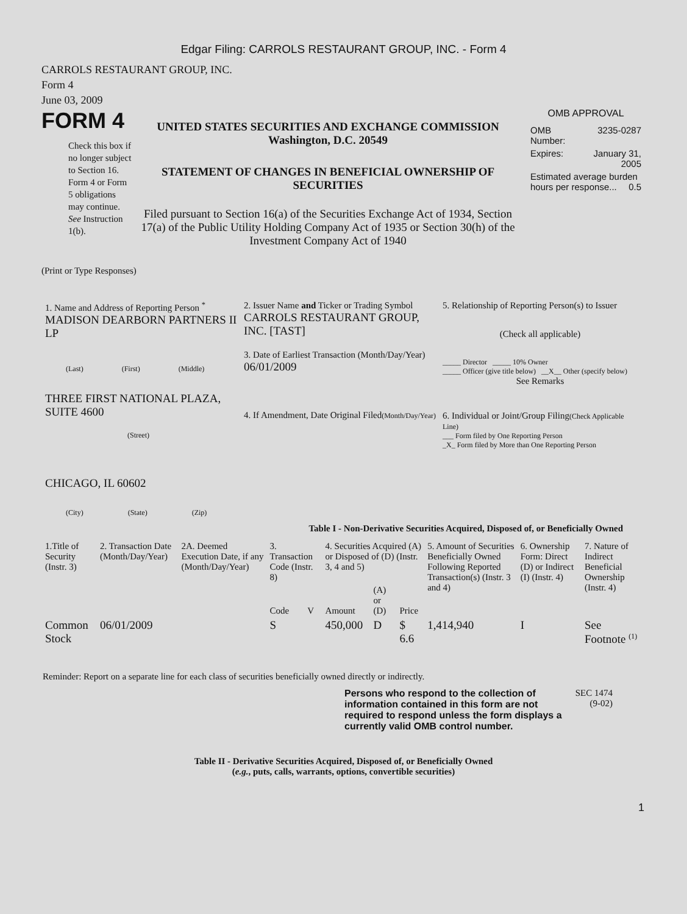Edgar Filing: CARROLS RESTAURANT GROUP, INC. - Form 4
CARROLS RESTAURANT GROUP, INC.
Form 4
June 03, 2009
FORM 4
Check this box if no longer subject to Section 16. Form 4 or Form 5 obligations may continue. See Instruction 1(b).
UNITED STATES SECURITIES AND EXCHANGE COMMISSION
Washington, D.C. 20549
STATEMENT OF CHANGES IN BENEFICIAL OWNERSHIP OF SECURITIES
Filed pursuant to Section 16(a) of the Securities Exchange Act of 1934, Section 17(a) of the Public Utility Holding Company Act of 1935 or Section 30(h) of the Investment Company Act of 1940
OMB APPROVAL
| OMB Number: | 3235-0287 |
| Expires: | January 31, 2005 |
| Estimated average burden hours per response... 0.5 | |
(Print or Type Responses)
1. Name and Address of Reporting Person <sup>*</sup>
MADISON DEARBORN PARTNERS II LP
(Last) (First) (Middle)
THREE FIRST NATIONAL PLAZA, SUITE 4600
(Street)
CHICAGO, IL 60602
(City) (State) (Zip)
2. Issuer Name and Ticker or Trading Symbol
CARROLS RESTAURANT GROUP, INC. [TAST]
3. Date of Earliest Transaction (Month/Day/Year)
06/01/2009
4. If Amendment, Date Original Filed(Month/Day/Year)
5. Relationship of Reporting Person(s) to Issuer
(Check all applicable)
_____ Director _____ 10% Owner
_____ Officer (give title below) __X__ Other (specify below)
See Remarks
6. Individual or Joint/Group Filing(Check Applicable Line)
___ Form filed by One Reporting Person
_X_ Form filed by More than One Reporting Person
Table I - Non-Derivative Securities Acquired, Disposed of, or Beneficially Owned
| 1.Title of Security (Instr. 3) | 2. Transaction Date (Month/Day/Year) | 2A. Deemed Execution Date, if any (Month/Day/Year) | 3. Transaction Code (Instr. 8) | | 4. Securities Acquired (A) or Disposed of (D) (Instr. 3, 4 and 5) | | | 5. Amount of Securities Beneficially Owned Following Reported Transaction(s) (Instr. 3 and 4) | 6. Ownership Form: Direct (D) or Indirect (I) (Instr. 4) | 7. Nature of Indirect Beneficial Ownership (Instr. 4) |
| --- | --- | --- | --- | --- | --- | --- | --- | --- | --- | --- |
| | | | Code | V | Amount | (A) or (D) | Price | | | |
| Common Stock | 06/01/2009 | | S | | 450,000 | D | $ 6.6 | 1,414,940 | I | See Footnote <sup>(1)</sup> |
Reminder: Report on a separate line for each class of securities beneficially owned directly or indirectly.
Persons who respond to the collection of information contained in this form are not required to respond unless the form displays a currently valid OMB control number.
SEC 1474
(9-02)
Table II - Derivative Securities Acquired, Disposed of, or Beneficially Owned
(e.g., puts, calls, warrants, options, convertible securities)
1